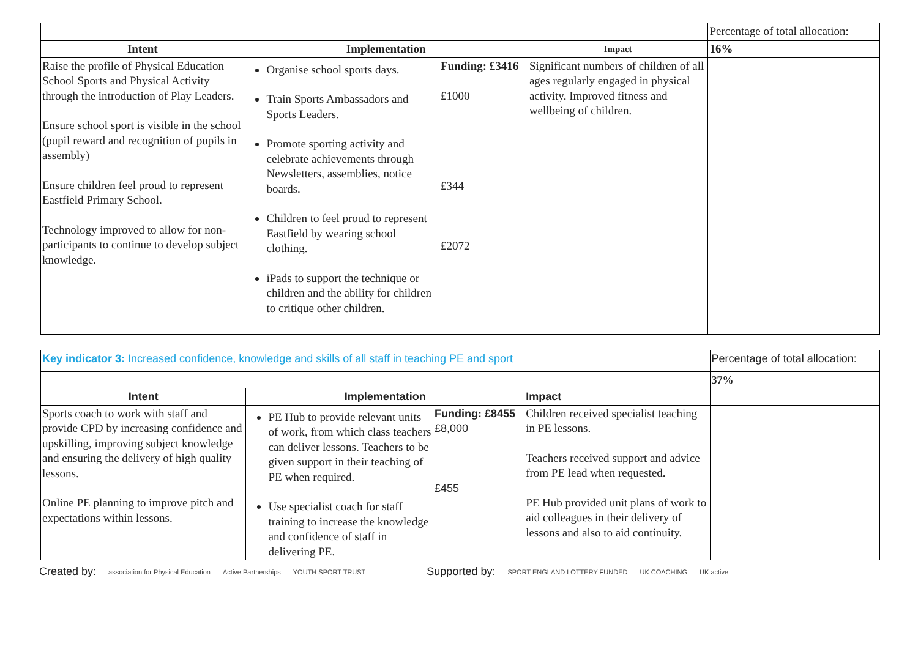| | | | | Percentage of total allocation: |
| Intent | Implementation | | Impact | 16% |
| Raise the profile of Physical Education School Sports and Physical Activity through the introduction of Play Leaders. Ensure school sport is visible in the school (pupil reward and recognition of pupils in assembly) Ensure children feel proud to represent Eastfield Primary School. Technology improved to allow for non-participants to continue to develop subject knowledge. | Organise school sports days. Train Sports Ambassadors and Sports Leaders. Promote sporting activity and celebrate achievements through Newsletters, assemblies, notice boards. Children to feel proud to represent Eastfield by wearing school clothing. iPads to support the technique or children and the ability for children to critique other children. | Funding: £3416 £1000 £344 £2072 | Significant numbers of children of all ages regularly engaged in physical activity. Improved fitness and wellbeing of children. | |
| Key indicator 3: Increased confidence, knowledge and skills of all staff in teaching PE and sport | | | | Percentage of total allocation: |
| | | | | 37% |
| Intent | Implementation | | Impact | |
| Sports coach to work with staff and provide CPD by increasing confidence and upskilling, improving subject knowledge and ensuring the delivery of high quality lessons. Online PE planning to improve pitch and expectations within lessons. | PE Hub to provide relevant units of work, from which class teachers can deliver lessons. Teachers to be given support in their teaching of PE when required. Use specialist coach for staff training to increase the knowledge and confidence of staff in delivering PE. | Funding: £8455 £8,000 £455 | Children received specialist teaching in PE lessons. Teachers received support and advice from PE lead when requested. PE Hub provided unit plans of work to aid colleagues in their delivery of lessons and also to aid continuity. | |
Created by: association for Physical Education Active Partnerships YOUTH SPORT TRUST Supported by: SPORT ENGLAND LOTTERY FUNDED UK COACHING UK active